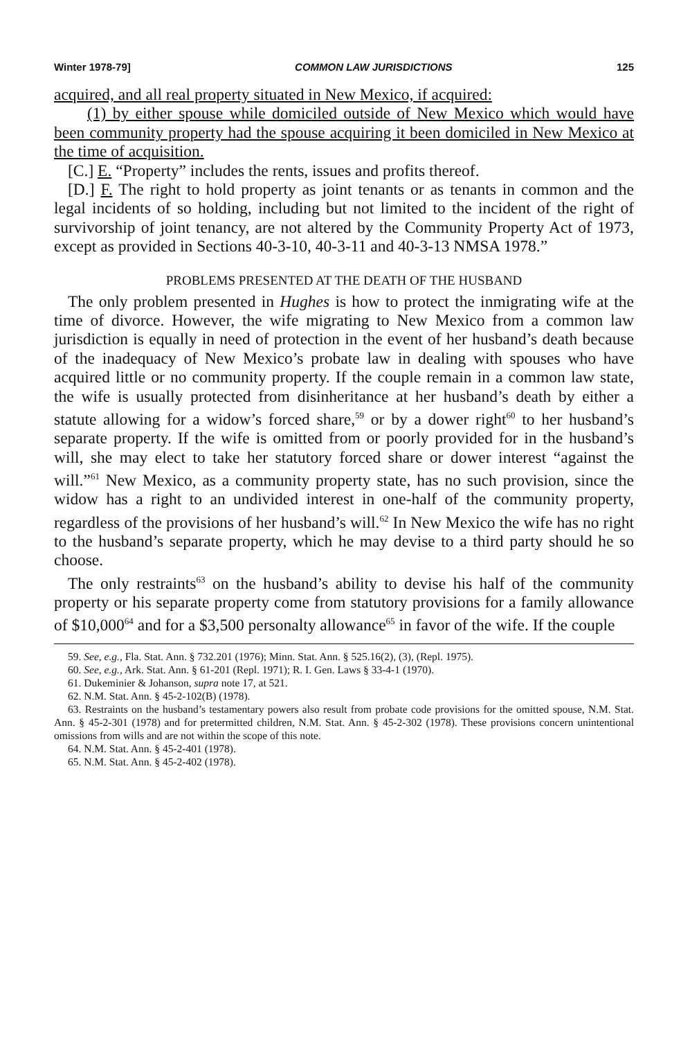Winter 1978-79] COMMON LAW JURISDICTIONS 125
acquired, and all real property situated in New Mexico, if acquired:
(1) by either spouse while domiciled outside of New Mexico which would have been community property had the spouse acquiring it been domiciled in New Mexico at the time of acquisition.
[C.] E. “Property” includes the rents, issues and profits thereof.
[D.] F. The right to hold property as joint tenants or as tenants in common and the legal incidents of so holding, including but not limited to the incident of the right of survivorship of joint tenancy, are not altered by the Community Property Act of 1973, except as provided in Sections 40-3-10, 40-3-11 and 40-3-13 NMSA 1978.”
PROBLEMS PRESENTED AT THE DEATH OF THE HUSBAND
The only problem presented in Hughes is how to protect the inmigrating wife at the time of divorce. However, the wife migrating to New Mexico from a common law jurisdiction is equally in need of protection in the event of her husband’s death because of the inadequacy of New Mexico’s probate law in dealing with spouses who have acquired little or no community property. If the couple remain in a common law state, the wife is usually protected from disinheritance at her husband’s death by either a statute allowing for a widow’s forced share,<sup>59</sup> or by a dower right<sup>60</sup> to her husband’s separate property. If the wife is omitted from or poorly provided for in the husband’s will, she may elect to take her statutory forced share or dower interest “against the will.”<sup>61</sup> New Mexico, as a community property state, has no such provision, since the widow has a right to an undivided interest in one-half of the community property, regardless of the provisions of her husband’s will.<sup>62</sup> In New Mexico the wife has no right to the husband’s separate property, which he may devise to a third party should he so choose.
The only restraints<sup>63</sup> on the husband’s ability to devise his half of the community property or his separate property come from statutory provisions for a family allowance of $10,000<sup>64</sup> and for a $3,500 personalty allowance<sup>65</sup> in favor of the wife. If the couple
59. See, e.g., Fla. Stat. Ann. § 732.201 (1976); Minn. Stat. Ann. § 525.16(2), (3), (Repl. 1975).
60. See, e.g., Ark. Stat. Ann. § 61-201 (Repl. 1971); R. I. Gen. Laws § 33-4-1 (1970).
61. Dukeminier & Johanson, supra note 17, at 521.
62. N.M. Stat. Ann. § 45-2-102(B) (1978).
63. Restraints on the husband’s testamentary powers also result from probate code provisions for the omitted spouse, N.M. Stat. Ann. § 45-2-301 (1978) and for pretermitted children, N.M. Stat. Ann. § 45-2-302 (1978). These provisions concern unintentional omissions from wills and are not within the scope of this note.
64. N.M. Stat. Ann. § 45-2-401 (1978).
65. N.M. Stat. Ann. § 45-2-402 (1978).